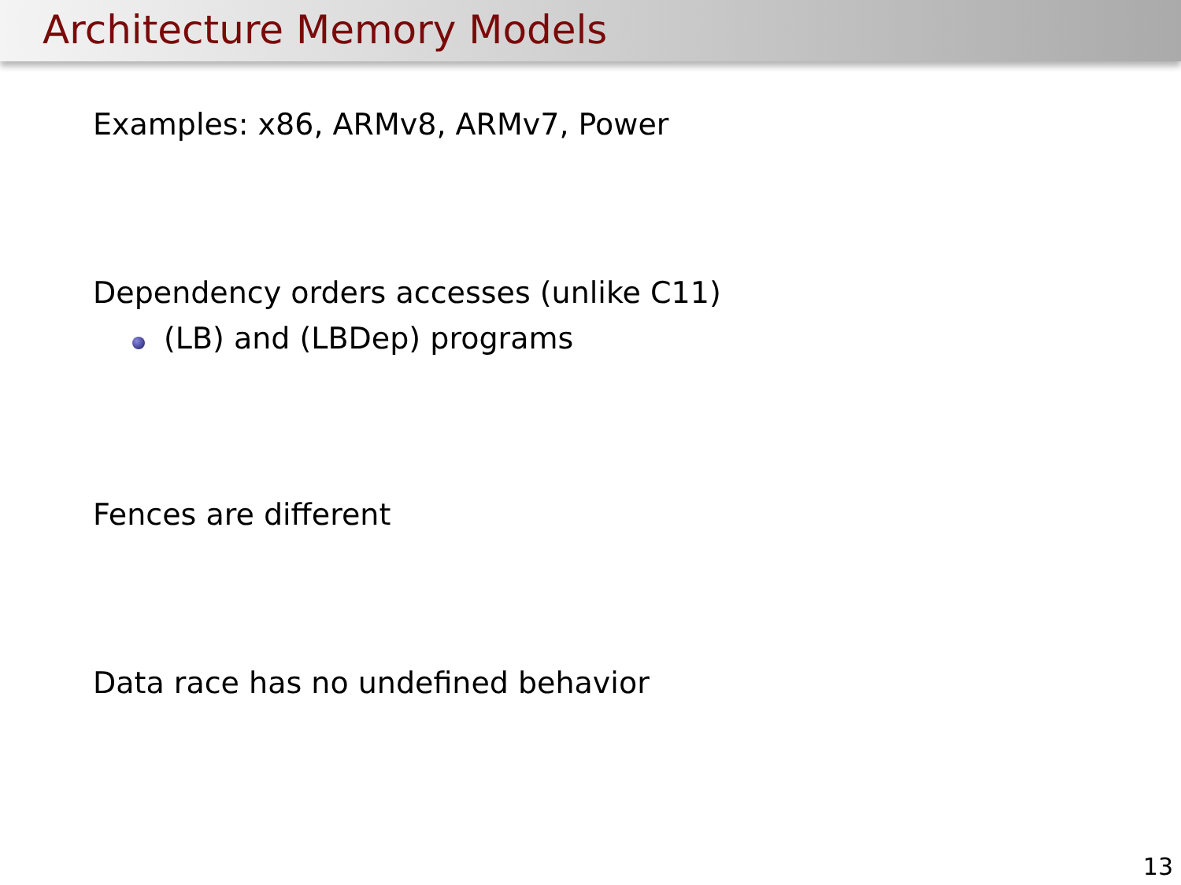Architecture Memory Models
Examples: x86, ARMv8, ARMv7, Power
Dependency orders accesses (unlike C11)
(LB) and (LBDep) programs
Fences are different
Data race has no undefined behavior
13